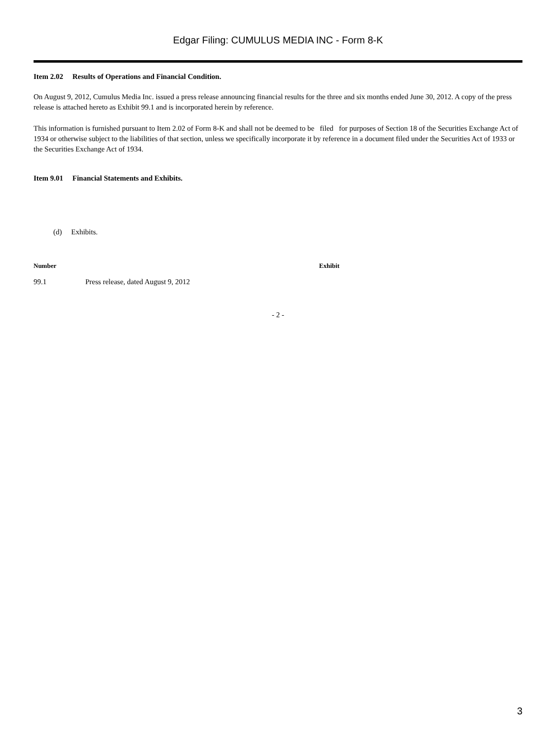Edgar Filing: CUMULUS MEDIA INC - Form 8-K
Item 2.02 Results of Operations and Financial Condition.
On August 9, 2012, Cumulus Media Inc. issued a press release announcing financial results for the three and six months ended June 30, 2012. A copy of the press release is attached hereto as Exhibit 99.1 and is incorporated herein by reference.
This information is furnished pursuant to Item 2.02 of Form 8-K and shall not be deemed to be filed for purposes of Section 18 of the Securities Exchange Act of 1934 or otherwise subject to the liabilities of that section, unless we specifically incorporate it by reference in a document filed under the Securities Act of 1933 or the Securities Exchange Act of 1934.
Item 9.01 Financial Statements and Exhibits.
(d) Exhibits.
| Number | Exhibit |
| --- | --- |
| 99.1 | Press release, dated August 9, 2012 |
- 2 -
3